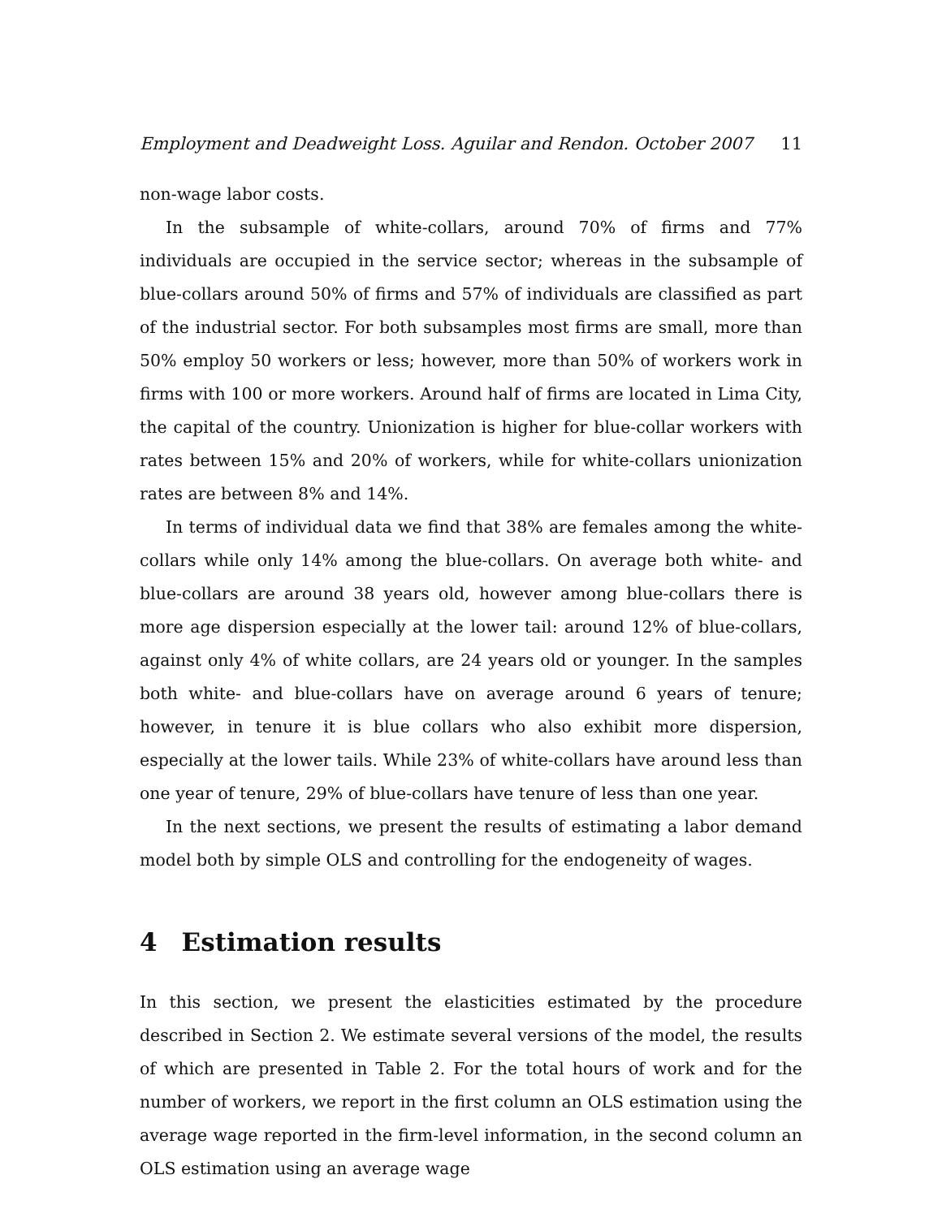Employment and Deadweight Loss. Aguilar and Rendon. October 2007 11
non-wage labor costs.
In the subsample of white-collars, around 70% of firms and 77% individuals are occupied in the service sector; whereas in the subsample of blue-collars around 50% of firms and 57% of individuals are classified as part of the industrial sector. For both subsamples most firms are small, more than 50% employ 50 workers or less; however, more than 50% of workers work in firms with 100 or more workers. Around half of firms are located in Lima City, the capital of the country. Unionization is higher for blue-collar workers with rates between 15% and 20% of workers, while for white-collars unionization rates are between 8% and 14%.
In terms of individual data we find that 38% are females among the white-collars while only 14% among the blue-collars. On average both white- and blue-collars are around 38 years old, however among blue-collars there is more age dispersion especially at the lower tail: around 12% of blue-collars, against only 4% of white collars, are 24 years old or younger. In the samples both white- and blue-collars have on average around 6 years of tenure; however, in tenure it is blue collars who also exhibit more dispersion, especially at the lower tails. While 23% of white-collars have around less than one year of tenure, 29% of blue-collars have tenure of less than one year.
In the next sections, we present the results of estimating a labor demand model both by simple OLS and controlling for the endogeneity of wages.
4 Estimation results
In this section, we present the elasticities estimated by the procedure described in Section 2. We estimate several versions of the model, the results of which are presented in Table 2. For the total hours of work and for the number of workers, we report in the first column an OLS estimation using the average wage reported in the firm-level information, in the second column an OLS estimation using an average wage